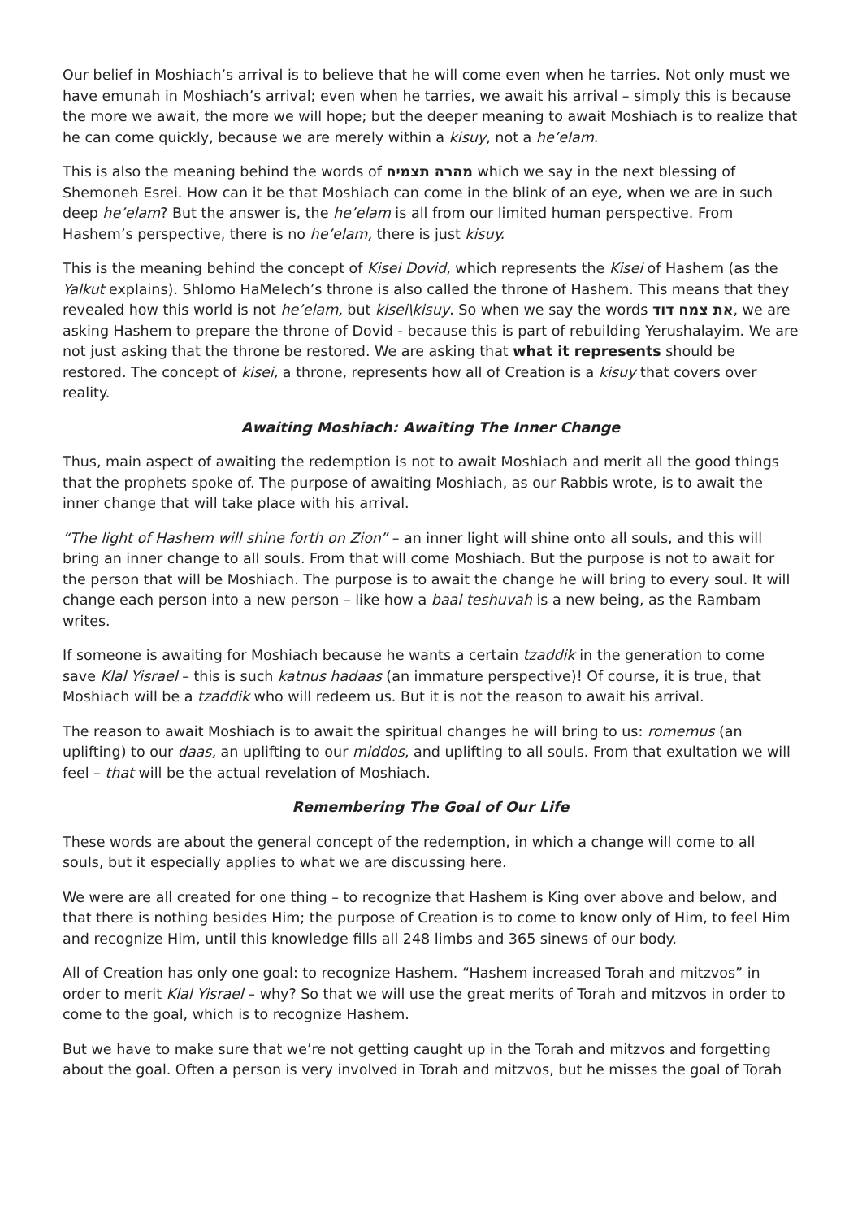Our belief in Moshiach’s arrival is to believe that he will come even when he tarries. Not only must we have emunah in Moshiach’s arrival; even when he tarries, we await his arrival – simply this is because the more we await, the more we will hope; but the deeper meaning to await Moshiach is to realize that he can come quickly, because we are merely within a kisuy, not a he’elam.
This is also the meaning behind the words of מהרה תצמיח which we say in the next blessing of Shemoneh Esrei. How can it be that Moshiach can come in the blink of an eye, when we are in such deep he’elam? But the answer is, the he’elam is all from our limited human perspective. From Hashem’s perspective, there is no he’elam, there is just kisuy.
This is the meaning behind the concept of Kisei Dovid, which represents the Kisei of Hashem (as the Yalkut explains). Shlomo HaMelech’s throne is also called the throne of Hashem. This means that they revealed how this world is not he’elam, but kisei\kisuy. So when we say the words את צמח דוד, we are asking Hashem to prepare the throne of Dovid - because this is part of rebuilding Yerushalayim. We are not just asking that the throne be restored. We are asking that what it represents should be restored. The concept of kisei, a throne, represents how all of Creation is a kisuy that covers over reality.
Awaiting Moshiach: Awaiting The Inner Change
Thus, main aspect of awaiting the redemption is not to await Moshiach and merit all the good things that the prophets spoke of. The purpose of awaiting Moshiach, as our Rabbis wrote, is to await the inner change that will take place with his arrival.
“The light of Hashem will shine forth on Zion” – an inner light will shine onto all souls, and this will bring an inner change to all souls. From that will come Moshiach. But the purpose is not to await for the person that will be Moshiach. The purpose is to await the change he will bring to every soul. It will change each person into a new person – like how a baal teshuvah is a new being, as the Rambam writes.
If someone is awaiting for Moshiach because he wants a certain tzaddik in the generation to come save Klal Yisrael – this is such katnus hadaas (an immature perspective)! Of course, it is true, that Moshiach will be a tzaddik who will redeem us. But it is not the reason to await his arrival.
The reason to await Moshiach is to await the spiritual changes he will bring to us: romemus (an uplifting) to our daas, an uplifting to our middos, and uplifting to all souls. From that exultation we will feel – that will be the actual revelation of Moshiach.
Remembering The Goal of Our Life
These words are about the general concept of the redemption, in which a change will come to all souls, but it especially applies to what we are discussing here.
We were are all created for one thing – to recognize that Hashem is King over above and below, and that there is nothing besides Him; the purpose of Creation is to come to know only of Him, to feel Him and recognize Him, until this knowledge fills all 248 limbs and 365 sinews of our body.
All of Creation has only one goal: to recognize Hashem. “Hashem increased Torah and mitzvos” in order to merit Klal Yisrael – why? So that we will use the great merits of Torah and mitzvos in order to come to the goal, which is to recognize Hashem.
But we have to make sure that we’re not getting caught up in the Torah and mitzvos and forgetting about the goal. Often a person is very involved in Torah and mitzvos, but he misses the goal of Torah